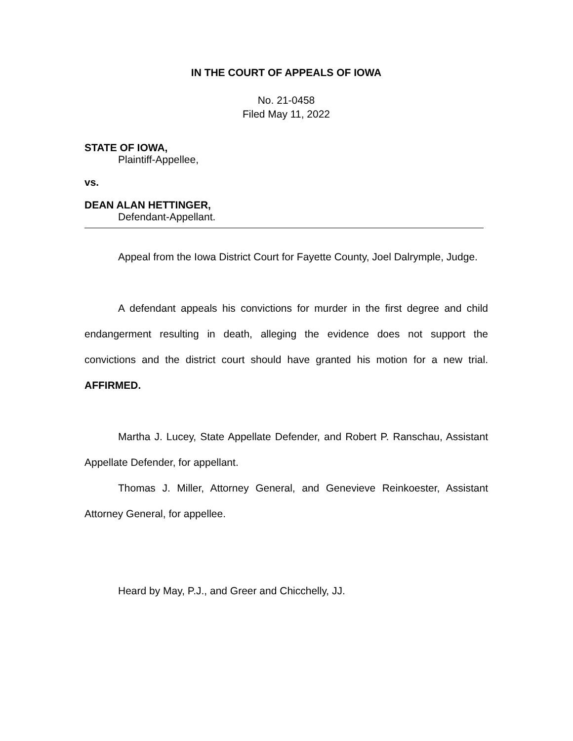IN THE COURT OF APPEALS OF IOWA
No. 21-0458
Filed May 11, 2022
STATE OF IOWA,
Plaintiff-Appellee,
vs.
DEAN ALAN HETTINGER,
Defendant-Appellant.
Appeal from the Iowa District Court for Fayette County, Joel Dalrymple, Judge.
A defendant appeals his convictions for murder in the first degree and child endangerment resulting in death, alleging the evidence does not support the convictions and the district court should have granted his motion for a new trial. AFFIRMED.
Martha J. Lucey, State Appellate Defender, and Robert P. Ranschau, Assistant Appellate Defender, for appellant.
Thomas J. Miller, Attorney General, and Genevieve Reinkoester, Assistant Attorney General, for appellee.
Heard by May, P.J., and Greer and Chicchelly, JJ.